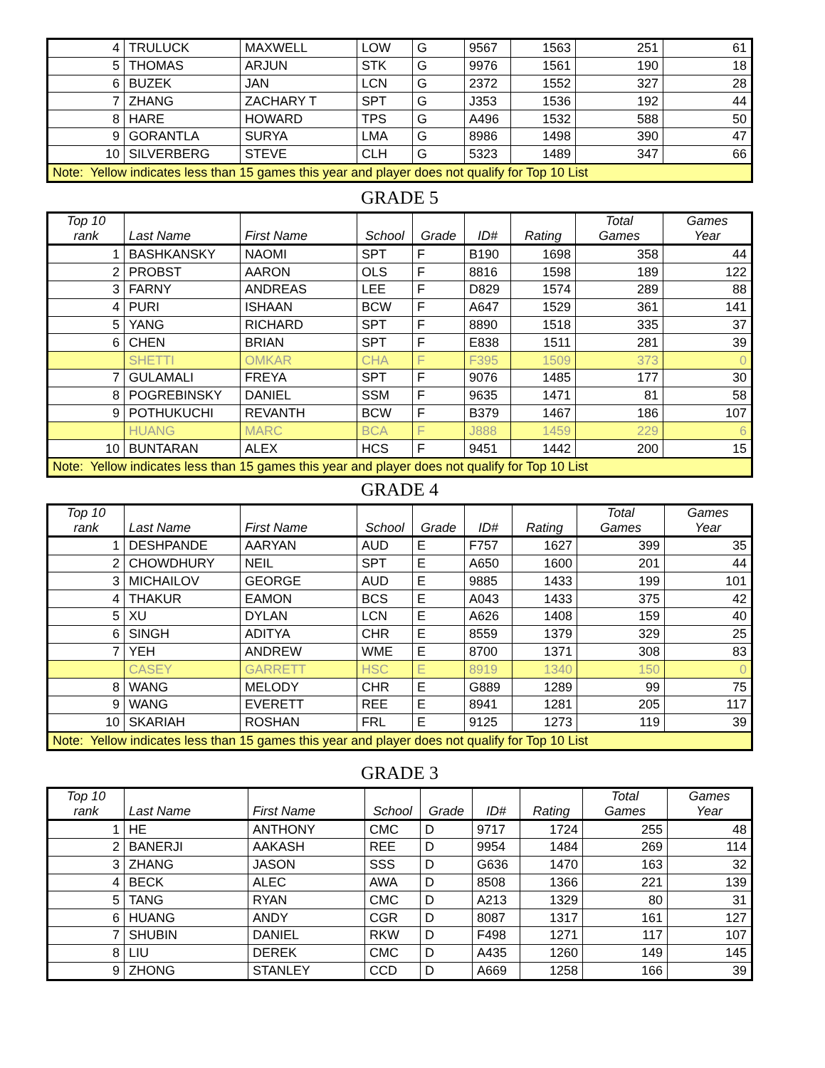| 4 | TRULUCK | MAXWELL | LOW | G | 9567 | 1563 | 251 | 61 |
| 5 | THOMAS | ARJUN | STK | G | 9976 | 1561 | 190 | 18 |
| 6 | BUZEK | JAN | LCN | G | 2372 | 1552 | 327 | 28 |
| 7 | ZHANG | ZACHARY T | SPT | G | J353 | 1536 | 192 | 44 |
| 8 | HARE | HOWARD | TPS | G | A496 | 1532 | 588 | 50 |
| 9 | GORANTLA | SURYA | LMA | G | 8986 | 1498 | 390 | 47 |
| 10 | SILVERBERG | STEVE | CLH | G | 5323 | 1489 | 347 | 66 |
| Note: Yellow indicates less than 15 games this year and player does not qualify for Top 10 List | | | | | | | | |
GRADE 5
| Top 10 rank | Last Name | First Name | School | Grade | ID# | Rating | Total Games | Games Year |
| --- | --- | --- | --- | --- | --- | --- | --- | --- |
| 1 | BASHKANSKY | NAOMI | SPT | F | B190 | 1698 | 358 | 44 |
| 2 | PROBST | AARON | OLS | F | 8816 | 1598 | 189 | 122 |
| 3 | FARNY | ANDREAS | LEE | F | D829 | 1574 | 289 | 88 |
| 4 | PURI | ISHAAN | BCW | F | A647 | 1529 | 361 | 141 |
| 5 | YANG | RICHARD | SPT | F | 8890 | 1518 | 335 | 37 |
| 6 | CHEN | BRIAN | SPT | F | E838 | 1511 | 281 | 39 |
| | SHETTI | OMKAR | CHA | F | F395 | 1509 | 373 | 0 |
| 7 | GULAMALI | FREYA | SPT | F | 9076 | 1485 | 177 | 30 |
| 8 | POGREBINSKY | DANIEL | SSM | F | 9635 | 1471 | 81 | 58 |
| 9 | POTHUKUCHI | REVANTH | BCW | F | B379 | 1467 | 186 | 107 |
| | HUANG | MARC | BCA | F | J888 | 1459 | 229 | 6 |
| 10 | BUNTARAN | ALEX | HCS | F | 9451 | 1442 | 200 | 15 |
| Note: Yellow indicates less than 15 games this year and player does not qualify for Top 10 List | | | | | | | | |
GRADE 4
| Top 10 rank | Last Name | First Name | School | Grade | ID# | Rating | Total Games | Games Year |
| --- | --- | --- | --- | --- | --- | --- | --- | --- |
| 1 | DESHPANDE | AARYAN | AUD | E | F757 | 1627 | 399 | 35 |
| 2 | CHOWDHURY | NEIL | SPT | E | A650 | 1600 | 201 | 44 |
| 3 | MICHAILOV | GEORGE | AUD | E | 9885 | 1433 | 199 | 101 |
| 4 | THAKUR | EAMON | BCS | E | A043 | 1433 | 375 | 42 |
| 5 | XU | DYLAN | LCN | E | A626 | 1408 | 159 | 40 |
| 6 | SINGH | ADITYA | CHR | E | 8559 | 1379 | 329 | 25 |
| 7 | YEH | ANDREW | WME | E | 8700 | 1371 | 308 | 83 |
| | CASEY | GARRETT | HSC | E | 8919 | 1340 | 150 | 0 |
| 8 | WANG | MELODY | CHR | E | G889 | 1289 | 99 | 75 |
| 9 | WANG | EVERETT | REE | E | 8941 | 1281 | 205 | 117 |
| 10 | SKARIAH | ROSHAN | FRL | E | 9125 | 1273 | 119 | 39 |
| Note: Yellow indicates less than 15 games this year and player does not qualify for Top 10 List | | | | | | | | |
GRADE 3
| Top 10 rank | Last Name | First Name | School | Grade | ID# | Rating | Total Games | Games Year |
| --- | --- | --- | --- | --- | --- | --- | --- | --- |
| 1 | HE | ANTHONY | CMC | D | 9717 | 1724 | 255 | 48 |
| 2 | BANERJI | AAKASH | REE | D | 9954 | 1484 | 269 | 114 |
| 3 | ZHANG | JASON | SSS | D | G636 | 1470 | 163 | 32 |
| 4 | BECK | ALEC | AWA | D | 8508 | 1366 | 221 | 139 |
| 5 | TANG | RYAN | CMC | D | A213 | 1329 | 80 | 31 |
| 6 | HUANG | ANDY | CGR | D | 8087 | 1317 | 161 | 127 |
| 7 | SHUBIN | DANIEL | RKW | D | F498 | 1271 | 117 | 107 |
| 8 | LIU | DEREK | CMC | D | A435 | 1260 | 149 | 145 |
| 9 | ZHONG | STANLEY | CCD | D | A669 | 1258 | 166 | 39 |